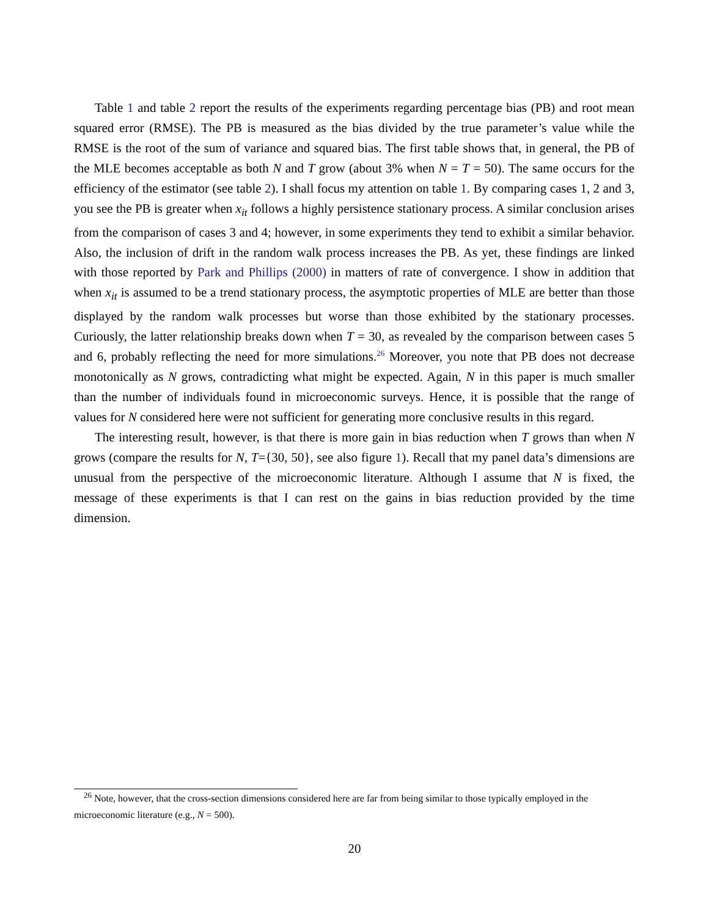Table 1 and table 2 report the results of the experiments regarding percentage bias (PB) and root mean squared error (RMSE). The PB is measured as the bias divided by the true parameter’s value while the RMSE is the root of the sum of variance and squared bias. The first table shows that, in general, the PB of the MLE becomes acceptable as both N and T grow (about 3% when N = T = 50). The same occurs for the efficiency of the estimator (see table 2). I shall focus my attention on table 1. By comparing cases 1, 2 and 3, you see the PB is greater when x<sub>it</sub> follows a highly persistence stationary process. A similar conclusion arises from the comparison of cases 3 and 4; however, in some experiments they tend to exhibit a similar behavior. Also, the inclusion of drift in the random walk process increases the PB. As yet, these findings are linked with those reported by Park and Phillips (2000) in matters of rate of convergence. I show in addition that when x<sub>it</sub> is assumed to be a trend stationary process, the asymptotic properties of MLE are better than those displayed by the random walk processes but worse than those exhibited by the stationary processes. Curiously, the latter relationship breaks down when T = 30, as revealed by the comparison between cases 5 and 6, probably reflecting the need for more simulations.<sup>26</sup> Moreover, you note that PB does not decrease monotonically as N grows, contradicting what might be expected. Again, N in this paper is much smaller than the number of individuals found in microeconomic surveys. Hence, it is possible that the range of values for N considered here were not sufficient for generating more conclusive results in this regard.
The interesting result, however, is that there is more gain in bias reduction when T grows than when N grows (compare the results for N, T={30, 50}, see also figure 1). Recall that my panel data’s dimensions are unusual from the perspective of the microeconomic literature. Although I assume that N is fixed, the message of these experiments is that I can rest on the gains in bias reduction provided by the time dimension.
<sup>26</sup> Note, however, that the cross-section dimensions considered here are far from being similar to those typically employed in the microeconomic literature (e.g., N = 500).
20